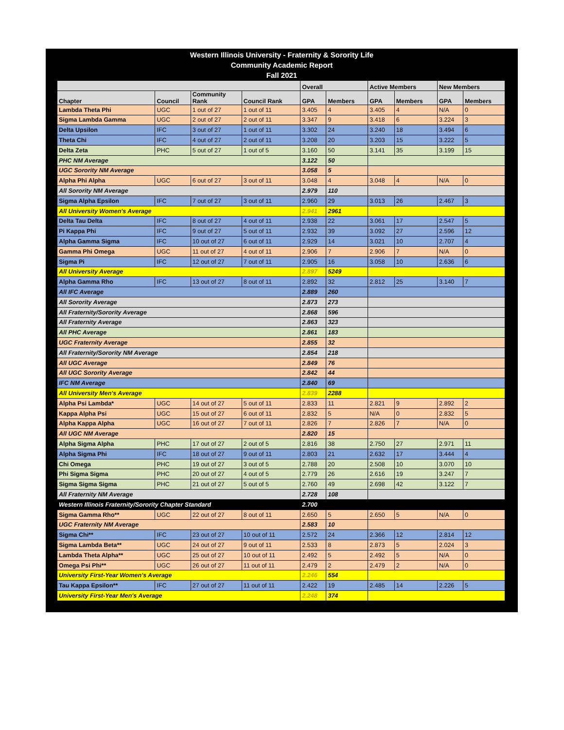Western Illinois University - Fraternity & Sorority Life
Community Academic Report
Fall 2021
| | | | | Overall | | Active Members | | New Members | |
| --- | --- | --- | --- | --- | --- | --- | --- | --- | --- |
| Chapter | Council | Community Rank | Council Rank | GPA | Members | GPA | Members | GPA | Members |
| Lambda Theta Phi | UGC | 1 out of 27 | 1 out of 11 | 3.405 | 4 | 3.405 | 4 | N/A | 0 |
| Sigma Lambda Gamma | UGC | 2 out of 27 | 2 out of 11 | 3.347 | 9 | 3.418 | 6 | 3.224 | 3 |
| Delta Upsilon | IFC | 3 out of 27 | 1 out of 11 | 3.302 | 24 | 3.240 | 18 | 3.494 | 6 |
| Theta Chi | IFC | 4 out of 27 | 2 out of 11 | 3.208 | 20 | 3.203 | 15 | 3.222 | 5 |
| Delta Zeta | PHC | 5 out of 27 | 1 out of 5 | 3.160 | 50 | 3.141 | 35 | 3.199 | 15 |
| PHC NM Average | | | | 3.122 | 50 | | | | |
| UGC Sorority NM Average | | | | 3.058 | 5 | | | | |
| Alpha Phi Alpha | UGC | 6 out of 27 | 3 out of 11 | 3.048 | 4 | 3.048 | 4 | N/A | 0 |
| All Sorority NM Average | | | | 2.979 | 110 | | | | |
| Sigma Alpha Epsilon | IFC | 7 out of 27 | 3 out of 11 | 2.960 | 29 | 3.013 | 26 | 2.467 | 3 |
| All University Women's Average | | | | 2.941 | 2961 | | | | |
| Delta Tau Delta | IFC | 8 out of 27 | 4 out of 11 | 2.938 | 22 | 3.061 | 17 | 2.547 | 5 |
| Pi Kappa Phi | IFC | 9 out of 27 | 5 out of 11 | 2.932 | 39 | 3.092 | 27 | 2.596 | 12 |
| Alpha Gamma Sigma | IFC | 10 out of 27 | 6 out of 11 | 2.929 | 14 | 3.021 | 10 | 2.707 | 4 |
| Gamma Phi Omega | UGC | 11 out of 27 | 4 out of 11 | 2.906 | 7 | 2.906 | 7 | N/A | 0 |
| Sigma Pi | IFC | 12 out of 27 | 7 out of 11 | 2.905 | 16 | 3.058 | 10 | 2.636 | 6 |
| All University Average | | | | 2.897 | 5249 | | | | |
| Alpha Gamma Rho | IFC | 13 out of 27 | 8 out of 11 | 2.892 | 32 | 2.812 | 25 | 3.140 | 7 |
| All IFC Average | | | | 2.889 | 260 | | | | |
| All Sorority Average | | | | 2.873 | 273 | | | | |
| All Fraternity/Sorority Average | | | | 2.868 | 596 | | | | |
| All Fraternity Average | | | | 2.863 | 323 | | | | |
| All PHC Average | | | | 2.861 | 183 | | | | |
| UGC Fraternity Average | | | | 2.855 | 32 | | | | |
| All Fraternity/Sorority NM Average | | | | 2.854 | 218 | | | | |
| All UGC Average | | | | 2.849 | 76 | | | | |
| All UGC Sorority Average | | | | 2.842 | 44 | | | | |
| IFC NM Average | | | | 2.840 | 69 | | | | |
| All University Men's Average | | | | 2.839 | 2288 | | | | |
| Alpha Psi Lambda* | UGC | 14 out of 27 | 5 out of 11 | 2.833 | 11 | 2.821 | 9 | 2.892 | 2 |
| Kappa Alpha Psi | UGC | 15 out of 27 | 6 out of 11 | 2.832 | 5 | N/A | 0 | 2.832 | 5 |
| Alpha Kappa Alpha | UGC | 16 out of 27 | 7 out of 11 | 2.826 | 7 | 2.826 | 7 | N/A | 0 |
| All UGC NM Average | | | | 2.820 | 15 | | | | |
| Alpha Sigma Alpha | PHC | 17 out of 27 | 2 out of 5 | 2.816 | 38 | 2.750 | 27 | 2.971 | 11 |
| Alpha Sigma Phi | IFC | 18 out of 27 | 9 out of 11 | 2.803 | 21 | 2.632 | 17 | 3.444 | 4 |
| Chi Omega | PHC | 19 out of 27 | 3 out of 5 | 2.788 | 20 | 2.508 | 10 | 3.070 | 10 |
| Phi Sigma Sigma | PHC | 20 out of 27 | 4 out of 5 | 2.779 | 26 | 2.616 | 19 | 3.247 | 7 |
| Sigma Sigma Sigma | PHC | 21 out of 27 | 5 out of 5 | 2.760 | 49 | 2.698 | 42 | 3.122 | 7 |
| All Fraternity NM Average | | | | 2.728 | 108 | | | | |
| Western Illinois Fraternity/Sorority Chapter Standard | | | | 2.700 | | | | | |
| Sigma Gamma Rho** | UGC | 22 out of 27 | 8 out of 11 | 2.650 | 5 | 2.650 | 5 | N/A | 0 |
| UGC Fraternity NM Average | | | | 2.583 | 10 | | | | |
| Sigma Chi** | IFC | 23 out of 27 | 10 out of 11 | 2.572 | 24 | 2.366 | 12 | 2.814 | 12 |
| Sigma Lambda Beta** | UGC | 24 out of 27 | 9 out of 11 | 2.533 | 8 | 2.873 | 5 | 2.024 | 3 |
| Lambda Theta Alpha** | UGC | 25 out of 27 | 10 out of 11 | 2.492 | 5 | 2.492 | 5 | N/A | 0 |
| Omega Psi Phi** | UGC | 26 out of 27 | 11 out of 11 | 2.479 | 2 | 2.479 | 2 | N/A | 0 |
| University First-Year Women's Average | | | | 2.246 | 554 | | | | |
| Tau Kappa Epsilon** | IFC | 27 out of 27 | 11 out of 11 | 2.422 | 19 | 2.485 | 14 | 2.226 | 5 |
| University First-Year Men's Average | | | | 2.248 | 374 | | | | |